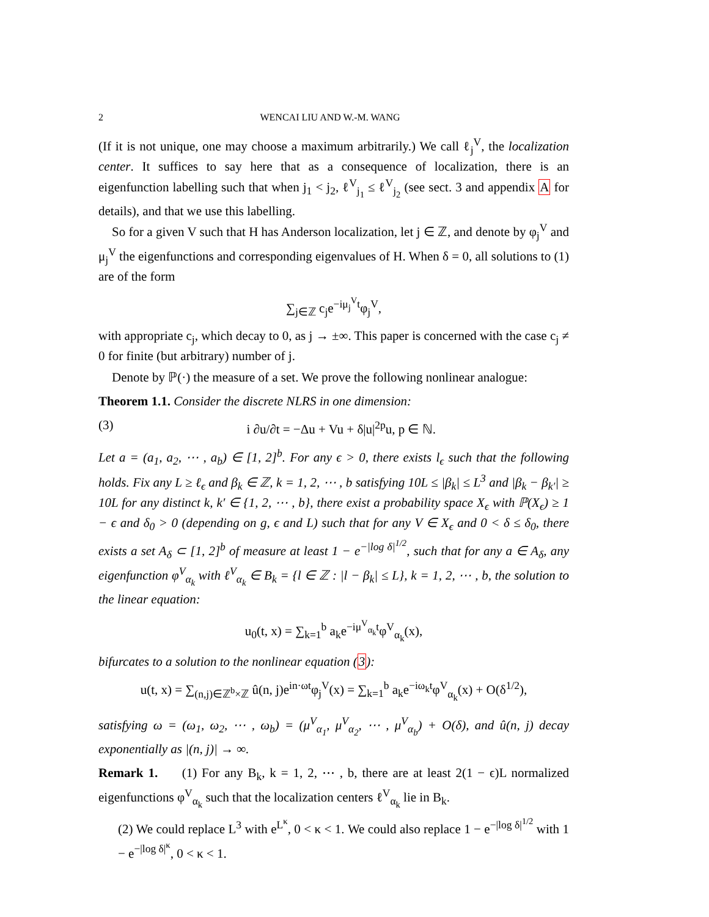2 WENCAI LIU AND W.-M. WANG
(If it is not unique, one may choose a maximum arbitrarily.) We call ℓ<sub>j</sub><sup>V</sup>, the localization center. It suffices to say here that as a consequence of localization, there is an eigenfunction labelling such that when j<sub>1</sub> < j<sub>2</sub>, ℓ<sup>V</sup><sub>j<sub>1</sub></sub> ≤ ℓ<sup>V</sup><sub>j<sub>2</sub></sub> (see sect. 3 and appendix A for details), and that we use this labelling.
So for a given V such that H has Anderson localization, let j ∈ ℤ, and denote by φ<sub>j</sub><sup>V</sup> and μ<sub>j</sub><sup>V</sup> the eigenfunctions and corresponding eigenvalues of H. When δ = 0, all solutions to (1) are of the form
∑<sub>j∈ℤ</sub> c<sub>j</sub>e<sup>−iμ<sub>j</sub><sup>V</sup>t</sup>φ<sub>j</sub><sup>V</sup>,
with appropriate c<sub>j</sub>, which decay to 0, as j → ±∞. This paper is concerned with the case c<sub>j</sub> ≠ 0 for finite (but arbitrary) number of j.
Denote by ℙ(·) the measure of a set. We prove the following nonlinear analogue:
Theorem 1.1. Consider the discrete NLRS in one dimension:
(3) i ∂u/∂t = −Δu + Vu + δ|u|<sup>2p</sup>u, p ∈ ℕ.
Let a = (a<sub>1</sub>, a<sub>2</sub>, ⋯ , a<sub>b</sub>) ∈ [1, 2]<sup>b</sup>. For any ϵ > 0, there exists l<sub>ϵ</sub> such that the following holds. Fix any L ≥ ℓ<sub>ϵ</sub> and β<sub>k</sub> ∈ ℤ, k = 1, 2, ⋯ , b satisfying 10L ≤ |β<sub>k</sub>| ≤ L<sup>3</sup> and |β<sub>k</sub> − β<sub>k′</sub>| ≥ 10L for any distinct k, k′ ∈ {1, 2, ⋯ , b}, there exist a probability space X<sub>ϵ</sub> with ℙ(X<sub>ϵ</sub>) ≥ 1 − ϵ and δ<sub>0</sub> > 0 (depending on g, ϵ and L) such that for any V ∈ X<sub>ϵ</sub> and 0 < δ ≤ δ<sub>0</sub>, there exists a set A<sub>δ</sub> ⊂ [1, 2]<sup>b</sup> of measure at least 1 − e<sup>−|log δ|<sup>1/2</sup></sup>, such that for any a ∈ A<sub>δ</sub>, any eigenfunction φ<sup>V</sup><sub>α<sub>k</sub></sub> with ℓ<sup>V</sup><sub>α<sub>k</sub></sub> ∈ B<sub>k</sub> = {l ∈ ℤ : |l − β<sub>k</sub>| ≤ L}, k = 1, 2, ⋯ , b, the solution to the linear equation:
u<sub>0</sub>(t, x) = ∑<sub>k=1</sub><sup>b</sup> a<sub>k</sub>e<sup>−iμ<sup>V</sup><sub>α<sub>k</sub></sub>t</sup>φ<sup>V</sup><sub>α<sub>k</sub></sub>(x),
bifurcates to a solution to the nonlinear equation (3):
u(t, x) = ∑<sub>(n,j)∈ℤ<sup>b</sup>×ℤ</sub> û(n, j)e<sup>in·ωt</sup>φ<sub>j</sub><sup>V</sup>(x) = ∑<sub>k=1</sub><sup>b</sup> a<sub>k</sub>e<sup>−iω<sub>k</sub>t</sup>φ<sup>V</sup><sub>α<sub>k</sub></sub>(x) + O(δ<sup>1/2</sup>),
satisfying ω = (ω<sub>1</sub>, ω<sub>2</sub>, ⋯ , ω<sub>b</sub>) = (μ<sup>V</sup><sub>α<sub>1</sub></sub>, μ<sup>V</sup><sub>α<sub>2</sub></sub>, ⋯ , μ<sup>V</sup><sub>α<sub>b</sub></sub>) + O(δ), and û(n, j) decay exponentially as |(n, j)| → ∞.
Remark 1. (1) For any B<sub>k</sub>, k = 1, 2, ⋯ , b, there are at least 2(1 − ϵ)L normalized eigenfunctions φ<sup>V</sup><sub>α<sub>k</sub></sub> such that the localization centers ℓ<sup>V</sup><sub>α<sub>k</sub></sub> lie in B<sub>k</sub>.
(2) We could replace L<sup>3</sup> with e<sup>L<sup>κ</sup></sup>, 0 < κ < 1. We could also replace 1 − e<sup>−|log δ|<sup>1/2</sup></sup> with 1 − e<sup>−|log δ|<sup>κ</sup></sup>, 0 < κ < 1.